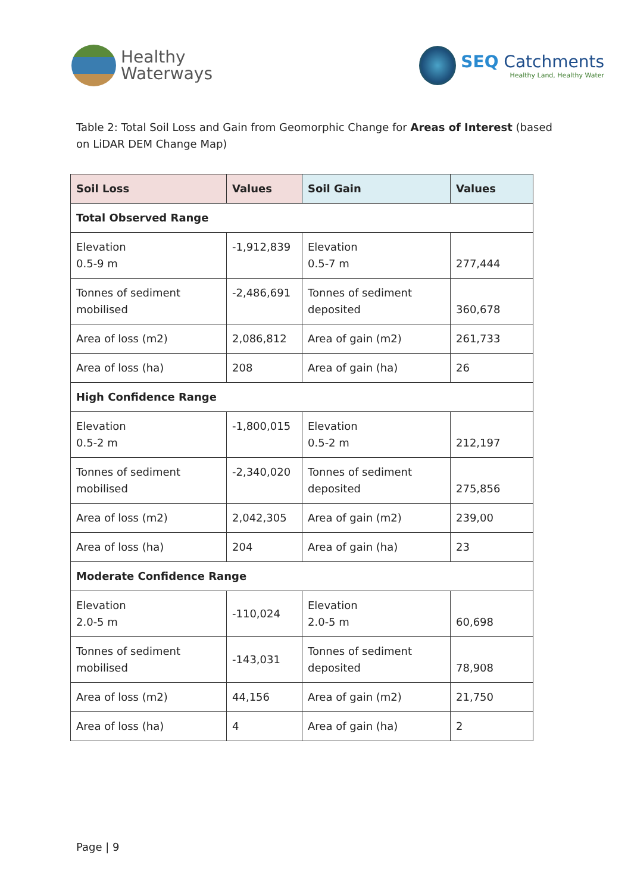Healthy
Waterways
SEQ Catchments
Healthy Land, Healthy Water
Table 2: Total Soil Loss and Gain from Geomorphic Change for Areas of Interest (based on LiDAR DEM Change Map)
| Soil Loss | Values | Soil Gain | Values |
| --- | --- | --- | --- |
| Total Observed Range | | | |
| Elevation 0.5-9 m | -1,912,839 | Elevation 0.5-7 m | 277,444 |
| Tonnes of sediment mobilised | -2,486,691 | Tonnes of sediment deposited | 360,678 |
| Area of loss (m2) | 2,086,812 | Area of gain (m2) | 261,733 |
| Area of loss (ha) | 208 | Area of gain (ha) | 26 |
| High Confidence Range | | | |
| Elevation 0.5-2 m | -1,800,015 | Elevation 0.5-2 m | 212,197 |
| Tonnes of sediment mobilised | -2,340,020 | Tonnes of sediment deposited | 275,856 |
| Area of loss (m2) | 2,042,305 | Area of gain (m2) | 239,00 |
| Area of loss (ha) | 204 | Area of gain (ha) | 23 |
| Moderate Confidence Range | | | |
| Elevation 2.0-5 m | -110,024 | Elevation 2.0-5 m | 60,698 |
| Tonnes of sediment mobilised | -143,031 | Tonnes of sediment deposited | 78,908 |
| Area of loss (m2) | 44,156 | Area of gain (m2) | 21,750 |
| Area of loss (ha) | 4 | Area of gain (ha) | 2 |
Page | 9